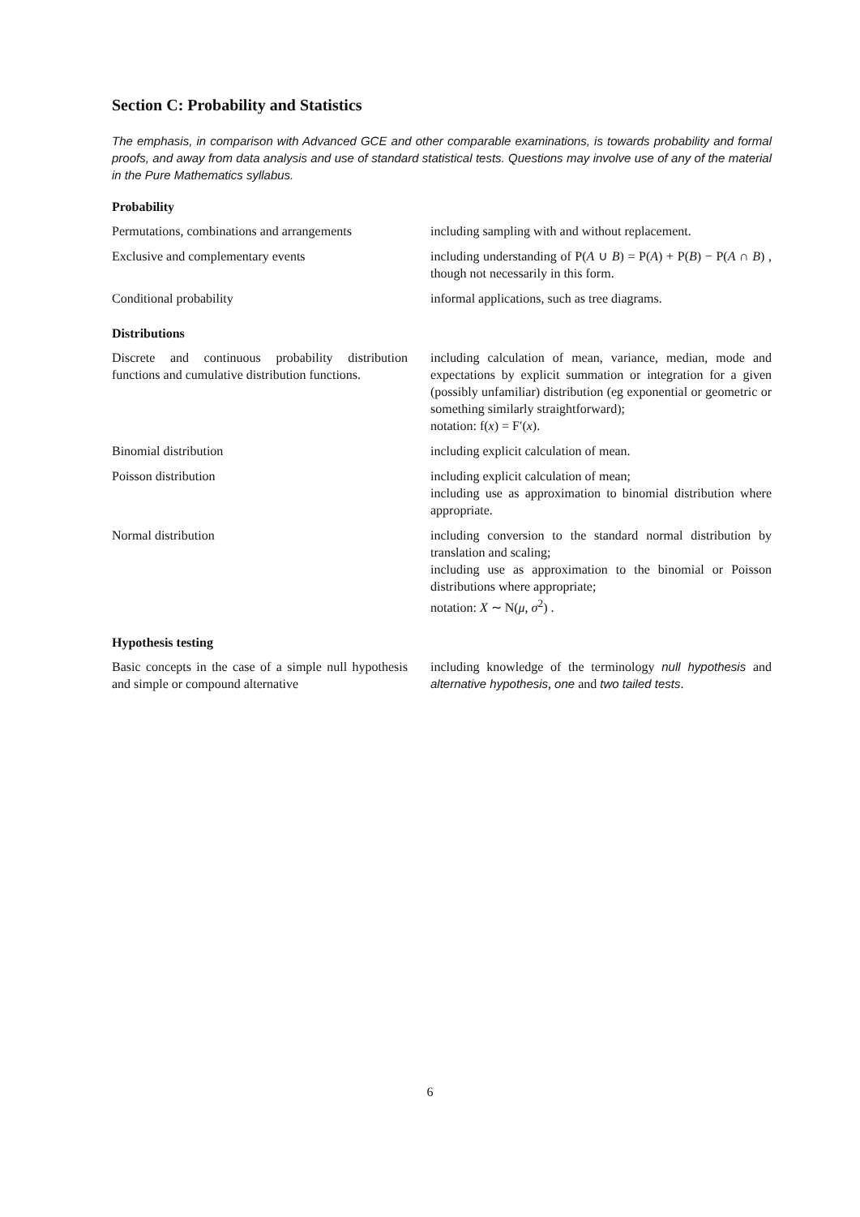Section C: Probability and Statistics
The emphasis, in comparison with Advanced GCE and other comparable examinations, is towards probability and formal proofs, and away from data analysis and use of standard statistical tests. Questions may involve use of any of the material in the Pure Mathematics syllabus.
Probability
| Permutations, combinations and arrangements | including sampling with and without replacement. |
| Exclusive and complementary events | including understanding of P( A ∪ B ) = P( A ) + P( B ) − P( A ∩ B ) , though not necessarily in this form. |
| Conditional probability | informal applications, such as tree diagrams. |
Distributions
| Discrete and continuous probability distribution functions and cumulative distribution functions. | including calculation of mean, variance, median, mode and expectations by explicit summation or integration for a given (possibly unfamiliar) distribution (eg exponential or geometric or something similarly straightforward); notation: f( x ) = F′( x ). |
| Binomial distribution | including explicit calculation of mean. |
| Poisson distribution | including explicit calculation of mean; including use as approximation to binomial distribution where appropriate. |
| Normal distribution | including conversion to the standard normal distribution by translation and scaling; including use as approximation to the binomial or Poisson distributions where appropriate; notation: X ∼ N( μ , σ<sup>2</sup>) . |
Hypothesis testing
| Basic concepts in the case of a simple null hypothesis and simple or compound alternative | including knowledge of the terminology null hypothesis and alternative hypothesis , one and two tailed tests . |
6